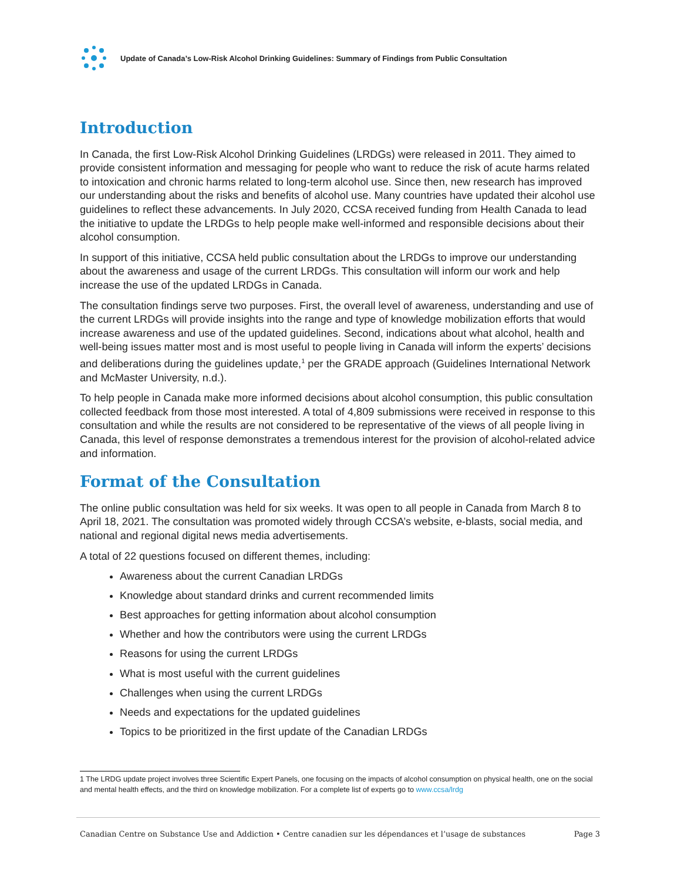Update of Canada’s Low-Risk Alcohol Drinking Guidelines: Summary of Findings from Public Consultation
Introduction
In Canada, the first Low-Risk Alcohol Drinking Guidelines (LRDGs) were released in 2011. They aimed to provide consistent information and messaging for people who want to reduce the risk of acute harms related to intoxication and chronic harms related to long-term alcohol use. Since then, new research has improved our understanding about the risks and benefits of alcohol use. Many countries have updated their alcohol use guidelines to reflect these advancements. In July 2020, CCSA received funding from Health Canada to lead the initiative to update the LRDGs to help people make well-informed and responsible decisions about their alcohol consumption.
In support of this initiative, CCSA held public consultation about the LRDGs to improve our understanding about the awareness and usage of the current LRDGs. This consultation will inform our work and help increase the use of the updated LRDGs in Canada.
The consultation findings serve two purposes. First, the overall level of awareness, understanding and use of the current LRDGs will provide insights into the range and type of knowledge mobilization efforts that would increase awareness and use of the updated guidelines. Second, indications about what alcohol, health and well-being issues matter most and is most useful to people living in Canada will inform the experts’ decisions and deliberations during the guidelines update,<sup>1</sup> per the GRADE approach (Guidelines International Network and McMaster University, n.d.).
To help people in Canada make more informed decisions about alcohol consumption, this public consultation collected feedback from those most interested. A total of 4,809 submissions were received in response to this consultation and while the results are not considered to be representative of the views of all people living in Canada, this level of response demonstrates a tremendous interest for the provision of alcohol-related advice and information.
Format of the Consultation
The online public consultation was held for six weeks. It was open to all people in Canada from March 8 to April 18, 2021. The consultation was promoted widely through CCSA’s website, e-blasts, social media, and national and regional digital news media advertisements.
A total of 22 questions focused on different themes, including:
Awareness about the current Canadian LRDGs
Knowledge about standard drinks and current recommended limits
Best approaches for getting information about alcohol consumption
Whether and how the contributors were using the current LRDGs
Reasons for using the current LRDGs
What is most useful with the current guidelines
Challenges when using the current LRDGs
Needs and expectations for the updated guidelines
Topics to be prioritized in the first update of the Canadian LRDGs
1 The LRDG update project involves three Scientific Expert Panels, one focusing on the impacts of alcohol consumption on physical health, one on the social and mental health effects, and the third on knowledge mobilization. For a complete list of experts go to www.ccsa/lrdg
Canadian Centre on Substance Use and Addiction • Centre canadien sur les dépendances et l’usage de substances Page 3